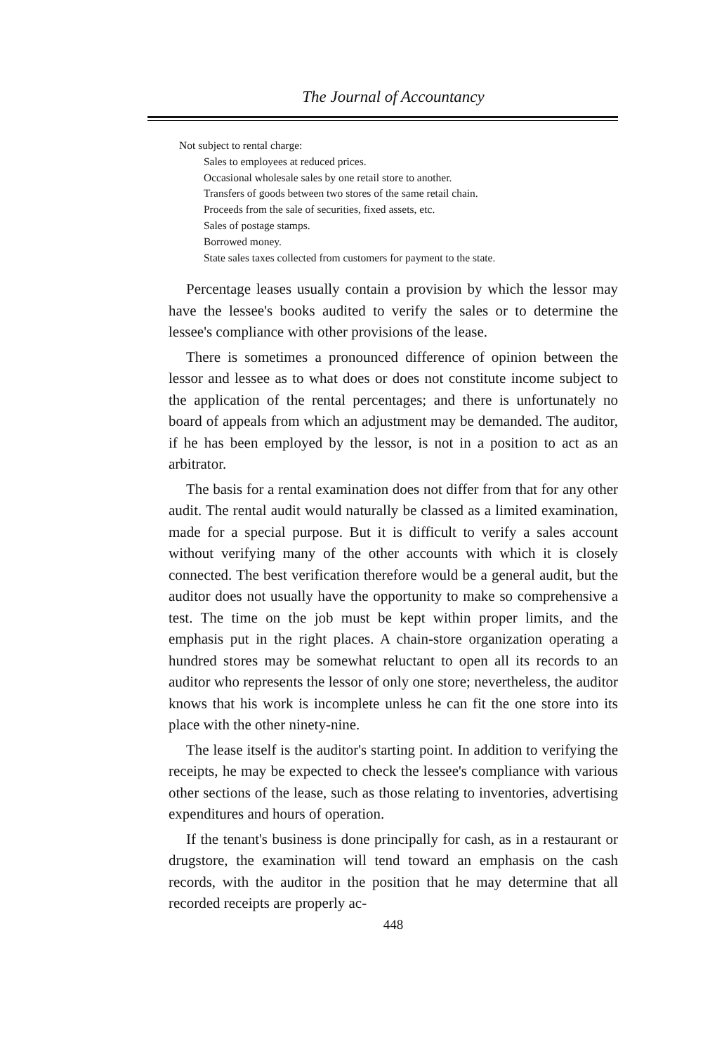The Journal of Accountancy
Not subject to rental charge:
Sales to employees at reduced prices.
Occasional wholesale sales by one retail store to another.
Transfers of goods between two stores of the same retail chain.
Proceeds from the sale of securities, fixed assets, etc.
Sales of postage stamps.
Borrowed money.
State sales taxes collected from customers for payment to the state.
Percentage leases usually contain a provision by which the lessor may have the lessee's books audited to verify the sales or to determine the lessee's compliance with other provisions of the lease.
There is sometimes a pronounced difference of opinion between the lessor and lessee as to what does or does not constitute income subject to the application of the rental percentages; and there is unfortunately no board of appeals from which an adjustment may be demanded. The auditor, if he has been employed by the lessor, is not in a position to act as an arbitrator.
The basis for a rental examination does not differ from that for any other audit. The rental audit would naturally be classed as a limited examination, made for a special purpose. But it is difficult to verify a sales account without verifying many of the other accounts with which it is closely connected. The best verification therefore would be a general audit, but the auditor does not usually have the opportunity to make so comprehensive a test. The time on the job must be kept within proper limits, and the emphasis put in the right places. A chain-store organization operating a hundred stores may be somewhat reluctant to open all its records to an auditor who represents the lessor of only one store; nevertheless, the auditor knows that his work is incomplete unless he can fit the one store into its place with the other ninety-nine.
The lease itself is the auditor's starting point. In addition to verifying the receipts, he may be expected to check the lessee's compliance with various other sections of the lease, such as those relating to inventories, advertising expenditures and hours of operation.
If the tenant's business is done principally for cash, as in a restaurant or drugstore, the examination will tend toward an emphasis on the cash records, with the auditor in the position that he may determine that all recorded receipts are properly ac-
448